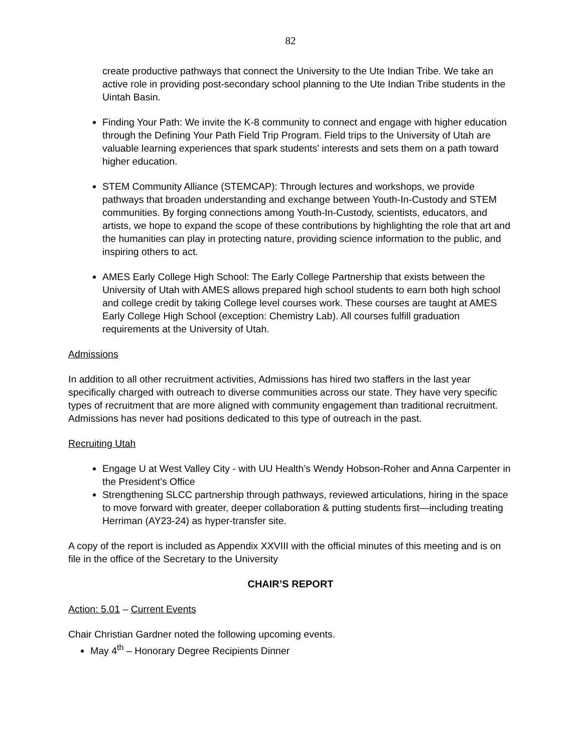82
create productive pathways that connect the University to the Ute Indian Tribe. We take an active role in providing post-secondary school planning to the Ute Indian Tribe students in the Uintah Basin.
Finding Your Path: We invite the K-8 community to connect and engage with higher education through the Defining Your Path Field Trip Program. Field trips to the University of Utah are valuable learning experiences that spark students' interests and sets them on a path toward higher education.
STEM Community Alliance (STEMCAP): Through lectures and workshops, we provide pathways that broaden understanding and exchange between Youth-In-Custody and STEM communities. By forging connections among Youth-In-Custody, scientists, educators, and artists, we hope to expand the scope of these contributions by highlighting the role that art and the humanities can play in protecting nature, providing science information to the public, and inspiring others to act.
AMES Early College High School: The Early College Partnership that exists between the University of Utah with AMES allows prepared high school students to earn both high school and college credit by taking College level courses work. These courses are taught at AMES Early College High School (exception: Chemistry Lab). All courses fulfill graduation requirements at the University of Utah.
Admissions
In addition to all other recruitment activities, Admissions has hired two staffers in the last year specifically charged with outreach to diverse communities across our state. They have very specific types of recruitment that are more aligned with community engagement than traditional recruitment. Admissions has never had positions dedicated to this type of outreach in the past.
Recruiting Utah
Engage U at West Valley City - with UU Health’s Wendy Hobson-Roher and Anna Carpenter in the President’s Office
Strengthening SLCC partnership through pathways, reviewed articulations, hiring in the space to move forward with greater, deeper collaboration & putting students first—including treating Herriman (AY23-24) as hyper-transfer site.
A copy of the report is included as Appendix XXVIII with the official minutes of this meeting and is on file in the office of the Secretary to the University
CHAIR’S REPORT
Action: 5.01 – Current Events
Chair Christian Gardner noted the following upcoming events.
May 4<sup>th</sup> – Honorary Degree Recipients Dinner